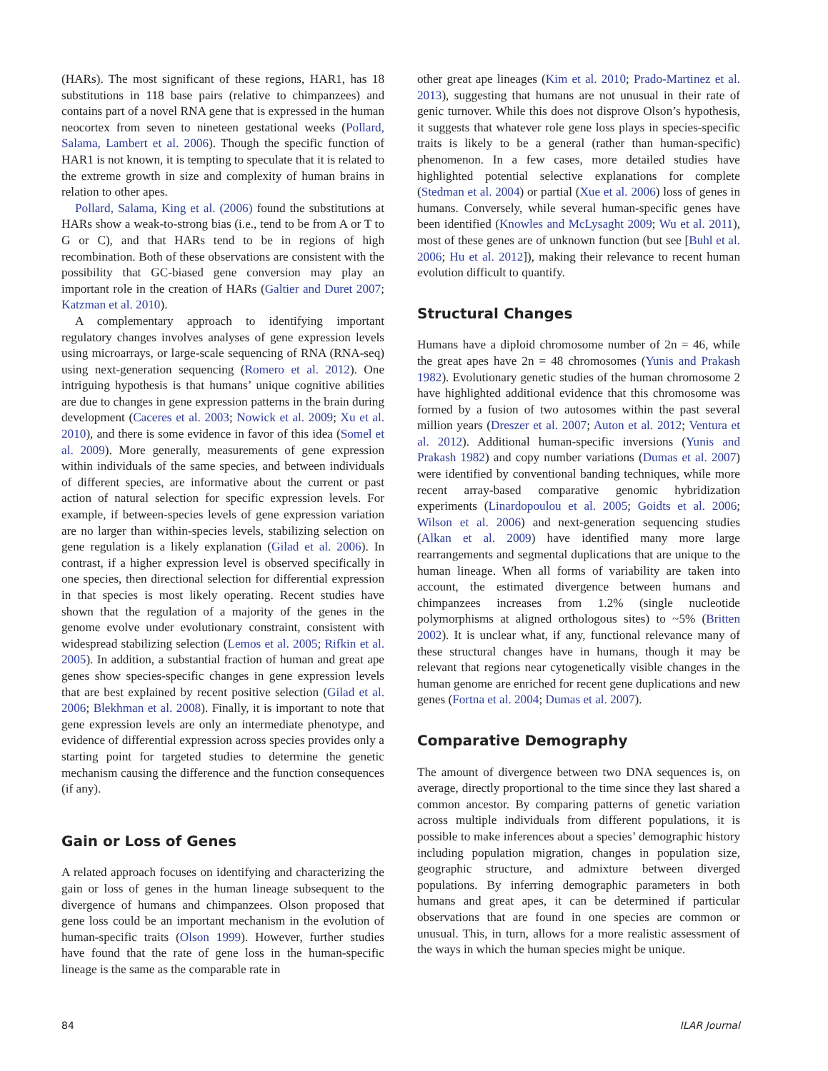(HARs). The most significant of these regions, HAR1, has 18 substitutions in 118 base pairs (relative to chimpanzees) and contains part of a novel RNA gene that is expressed in the human neocortex from seven to nineteen gestational weeks (Pollard, Salama, Lambert et al. 2006). Though the specific function of HAR1 is not known, it is tempting to speculate that it is related to the extreme growth in size and complexity of human brains in relation to other apes.
Pollard, Salama, King et al. (2006) found the substitutions at HARs show a weak-to-strong bias (i.e., tend to be from A or T to G or C), and that HARs tend to be in regions of high recombination. Both of these observations are consistent with the possibility that GC-biased gene conversion may play an important role in the creation of HARs (Galtier and Duret 2007; Katzman et al. 2010).
A complementary approach to identifying important regulatory changes involves analyses of gene expression levels using microarrays, or large-scale sequencing of RNA (RNA-seq) using next-generation sequencing (Romero et al. 2012). One intriguing hypothesis is that humans’ unique cognitive abilities are due to changes in gene expression patterns in the brain during development (Caceres et al. 2003; Nowick et al. 2009; Xu et al. 2010), and there is some evidence in favor of this idea (Somel et al. 2009). More generally, measurements of gene expression within individuals of the same species, and between individuals of different species, are informative about the current or past action of natural selection for specific expression levels. For example, if between-species levels of gene expression variation are no larger than within-species levels, stabilizing selection on gene regulation is a likely explanation (Gilad et al. 2006). In contrast, if a higher expression level is observed specifically in one species, then directional selection for differential expression in that species is most likely operating. Recent studies have shown that the regulation of a majority of the genes in the genome evolve under evolutionary constraint, consistent with widespread stabilizing selection (Lemos et al. 2005; Rifkin et al. 2005). In addition, a substantial fraction of human and great ape genes show species-specific changes in gene expression levels that are best explained by recent positive selection (Gilad et al. 2006; Blekhman et al. 2008). Finally, it is important to note that gene expression levels are only an intermediate phenotype, and evidence of differential expression across species provides only a starting point for targeted studies to determine the genetic mechanism causing the difference and the function consequences (if any).
Gain or Loss of Genes
A related approach focuses on identifying and characterizing the gain or loss of genes in the human lineage subsequent to the divergence of humans and chimpanzees. Olson proposed that gene loss could be an important mechanism in the evolution of human-specific traits (Olson 1999). However, further studies have found that the rate of gene loss in the human-specific lineage is the same as the comparable rate in
other great ape lineages (Kim et al. 2010; Prado-Martinez et al. 2013), suggesting that humans are not unusual in their rate of genic turnover. While this does not disprove Olson’s hypothesis, it suggests that whatever role gene loss plays in species-specific traits is likely to be a general (rather than human-specific) phenomenon. In a few cases, more detailed studies have highlighted potential selective explanations for complete (Stedman et al. 2004) or partial (Xue et al. 2006) loss of genes in humans. Conversely, while several human-specific genes have been identified (Knowles and McLysaght 2009; Wu et al. 2011), most of these genes are of unknown function (but see [Buhl et al. 2006; Hu et al. 2012]), making their relevance to recent human evolution difficult to quantify.
Structural Changes
Humans have a diploid chromosome number of 2n = 46, while the great apes have 2n = 48 chromosomes (Yunis and Prakash 1982). Evolutionary genetic studies of the human chromosome 2 have highlighted additional evidence that this chromosome was formed by a fusion of two autosomes within the past several million years (Dreszer et al. 2007; Auton et al. 2012; Ventura et al. 2012). Additional human-specific inversions (Yunis and Prakash 1982) and copy number variations (Dumas et al. 2007) were identified by conventional banding techniques, while more recent array-based comparative genomic hybridization experiments (Linardopoulou et al. 2005; Goidts et al. 2006; Wilson et al. 2006) and next-generation sequencing studies (Alkan et al. 2009) have identified many more large rearrangements and segmental duplications that are unique to the human lineage. When all forms of variability are taken into account, the estimated divergence between humans and chimpanzees increases from 1.2% (single nucleotide polymorphisms at aligned orthologous sites) to ~5% (Britten 2002). It is unclear what, if any, functional relevance many of these structural changes have in humans, though it may be relevant that regions near cytogenetically visible changes in the human genome are enriched for recent gene duplications and new genes (Fortna et al. 2004; Dumas et al. 2007).
Comparative Demography
The amount of divergence between two DNA sequences is, on average, directly proportional to the time since they last shared a common ancestor. By comparing patterns of genetic variation across multiple individuals from different populations, it is possible to make inferences about a species’ demographic history including population migration, changes in population size, geographic structure, and admixture between diverged populations. By inferring demographic parameters in both humans and great apes, it can be determined if particular observations that are found in one species are common or unusual. This, in turn, allows for a more realistic assessment of the ways in which the human species might be unique.
84 ILAR Journal